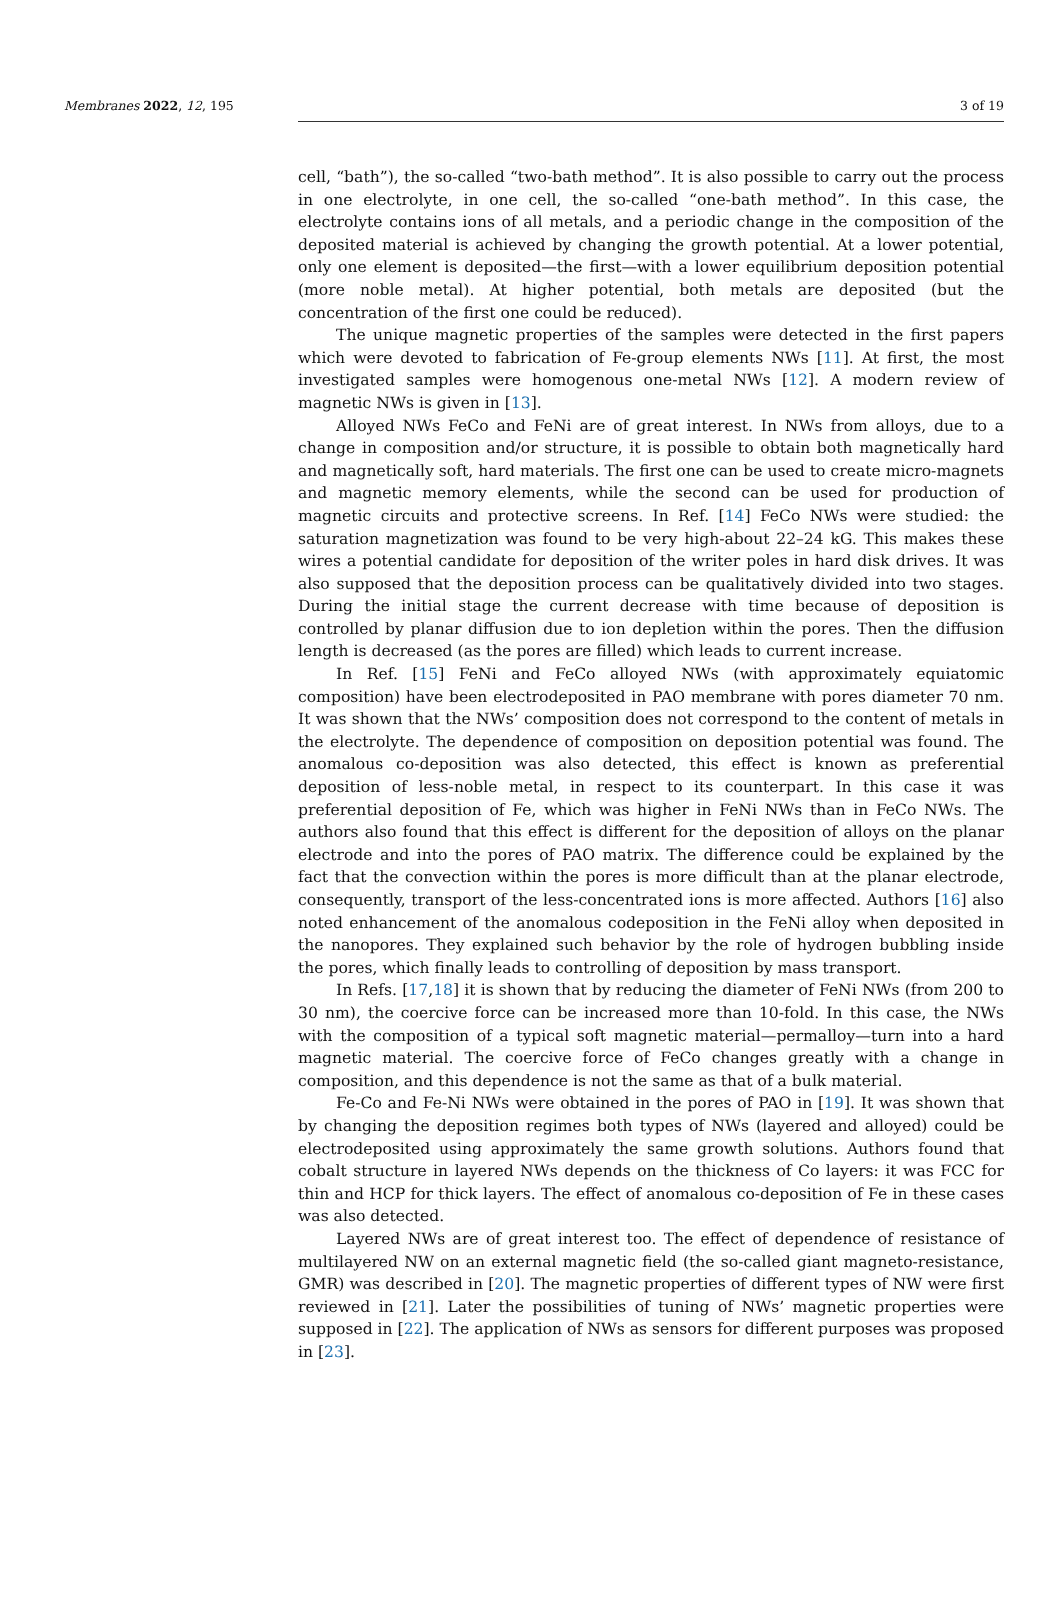Membranes 2022, 12, 195 3 of 19
cell, “bath”), the so-called “two-bath method”. It is also possible to carry out the process in one electrolyte, in one cell, the so-called “one-bath method”. In this case, the electrolyte contains ions of all metals, and a periodic change in the composition of the deposited material is achieved by changing the growth potential. At a lower potential, only one element is deposited—the first—with a lower equilibrium deposition potential (more noble metal). At higher potential, both metals are deposited (but the concentration of the first one could be reduced).
The unique magnetic properties of the samples were detected in the first papers which were devoted to fabrication of Fe-group elements NWs [11]. At first, the most investigated samples were homogenous one-metal NWs [12]. A modern review of magnetic NWs is given in [13].
Alloyed NWs FeCo and FeNi are of great interest. In NWs from alloys, due to a change in composition and/or structure, it is possible to obtain both magnetically hard and magnetically soft, hard materials. The first one can be used to create micro-magnets and magnetic memory elements, while the second can be used for production of magnetic circuits and protective screens. In Ref. [14] FeCo NWs were studied: the saturation magnetization was found to be very high-about 22–24 kG. This makes these wires a potential candidate for deposition of the writer poles in hard disk drives. It was also supposed that the deposition process can be qualitatively divided into two stages. During the initial stage the current decrease with time because of deposition is controlled by planar diffusion due to ion depletion within the pores. Then the diffusion length is decreased (as the pores are filled) which leads to current increase.
In Ref. [15] FeNi and FeCo alloyed NWs (with approximately equiatomic composition) have been electrodeposited in PAO membrane with pores diameter 70 nm. It was shown that the NWs’ composition does not correspond to the content of metals in the electrolyte. The dependence of composition on deposition potential was found. The anomalous co-deposition was also detected, this effect is known as preferential deposition of less-noble metal, in respect to its counterpart. In this case it was preferential deposition of Fe, which was higher in FeNi NWs than in FeCo NWs. The authors also found that this effect is different for the deposition of alloys on the planar electrode and into the pores of PAO matrix. The difference could be explained by the fact that the convection within the pores is more difficult than at the planar electrode, consequently, transport of the less-concentrated ions is more affected. Authors [16] also noted enhancement of the anomalous codeposition in the FeNi alloy when deposited in the nanopores. They explained such behavior by the role of hydrogen bubbling inside the pores, which finally leads to controlling of deposition by mass transport.
In Refs. [17,18] it is shown that by reducing the diameter of FeNi NWs (from 200 to 30 nm), the coercive force can be increased more than 10-fold. In this case, the NWs with the composition of a typical soft magnetic material—permalloy—turn into a hard magnetic material. The coercive force of FeCo changes greatly with a change in composition, and this dependence is not the same as that of a bulk material.
Fe-Co and Fe-Ni NWs were obtained in the pores of PAO in [19]. It was shown that by changing the deposition regimes both types of NWs (layered and alloyed) could be electrodeposited using approximately the same growth solutions. Authors found that cobalt structure in layered NWs depends on the thickness of Co layers: it was FCC for thin and HCP for thick layers. The effect of anomalous co-deposition of Fe in these cases was also detected.
Layered NWs are of great interest too. The effect of dependence of resistance of multilayered NW on an external magnetic field (the so-called giant magneto-resistance, GMR) was described in [20]. The magnetic properties of different types of NW were first reviewed in [21]. Later the possibilities of tuning of NWs’ magnetic properties were supposed in [22]. The application of NWs as sensors for different purposes was proposed in [23].